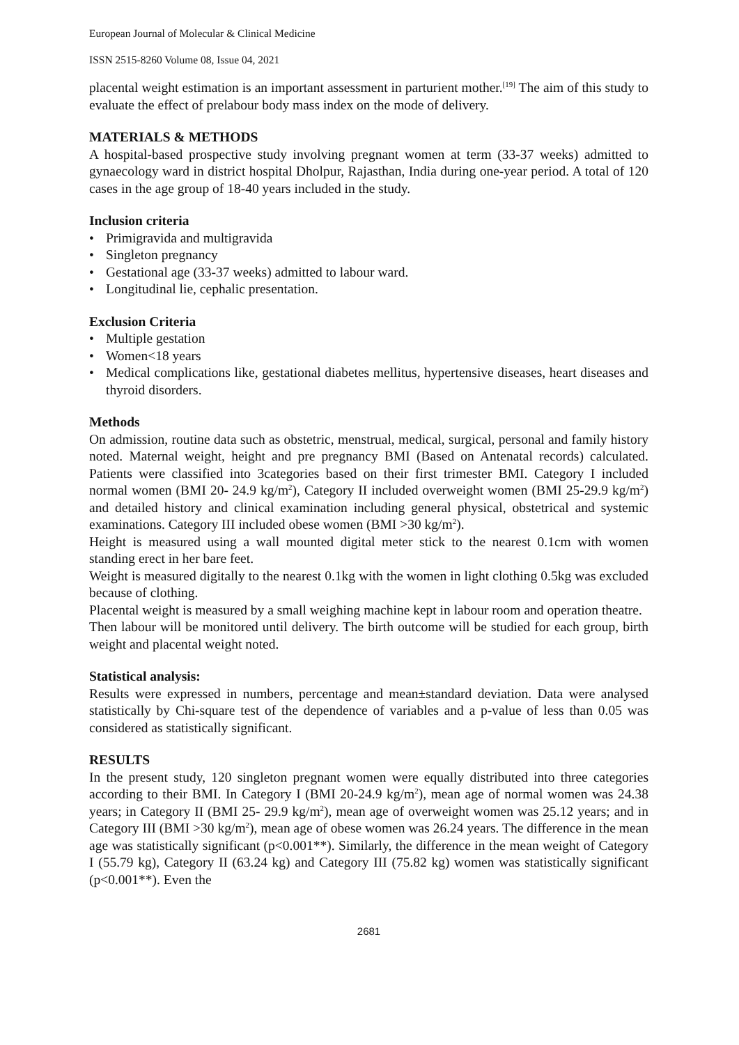European Journal of Molecular & Clinical Medicine
ISSN 2515-8260 Volume 08, Issue 04, 2021
placental weight estimation is an important assessment in parturient mother.<sup>[19]</sup> The aim of this study to evaluate the effect of prelabour body mass index on the mode of delivery.
MATERIALS & METHODS
A hospital-based prospective study involving pregnant women at term (33-37 weeks) admitted to gynaecology ward in district hospital Dholpur, Rajasthan, India during one-year period. A total of 120 cases in the age group of 18-40 years included in the study.
Inclusion criteria
• Primigravida and multigravida
• Singleton pregnancy
• Gestational age (33-37 weeks) admitted to labour ward.
• Longitudinal lie, cephalic presentation.
Exclusion Criteria
• Multiple gestation
• Women<18 years
• Medical complications like, gestational diabetes mellitus, hypertensive diseases, heart diseases and thyroid disorders.
Methods
On admission, routine data such as obstetric, menstrual, medical, surgical, personal and family history noted. Maternal weight, height and pre pregnancy BMI (Based on Antenatal records) calculated. Patients were classified into 3categories based on their first trimester BMI. Category I included normal women (BMI 20- 24.9 kg/m<sup>2</sup>), Category II included overweight women (BMI 25-29.9 kg/m<sup>2</sup>) and detailed history and clinical examination including general physical, obstetrical and systemic examinations. Category III included obese women (BMI >30 kg/m<sup>2</sup>).
Height is measured using a wall mounted digital meter stick to the nearest 0.1cm with women standing erect in her bare feet.
Weight is measured digitally to the nearest 0.1kg with the women in light clothing 0.5kg was excluded because of clothing.
Placental weight is measured by a small weighing machine kept in labour room and operation theatre.
Then labour will be monitored until delivery. The birth outcome will be studied for each group, birth weight and placental weight noted.
Statistical analysis:
Results were expressed in numbers, percentage and mean±standard deviation. Data were analysed statistically by Chi-square test of the dependence of variables and a p-value of less than 0.05 was considered as statistically significant.
RESULTS
In the present study, 120 singleton pregnant women were equally distributed into three categories according to their BMI. In Category I (BMI 20-24.9 kg/m<sup>2</sup>), mean age of normal women was 24.38 years; in Category II (BMI 25- 29.9 kg/m<sup>2</sup>), mean age of overweight women was 25.12 years; and in Category III (BMI >30 kg/m<sup>2</sup>), mean age of obese women was 26.24 years. The difference in the mean age was statistically significant (p<0.001**). Similarly, the difference in the mean weight of Category I (55.79 kg), Category II (63.24 kg) and Category III (75.82 kg) women was statistically significant (p<0.001**). Even the
2681